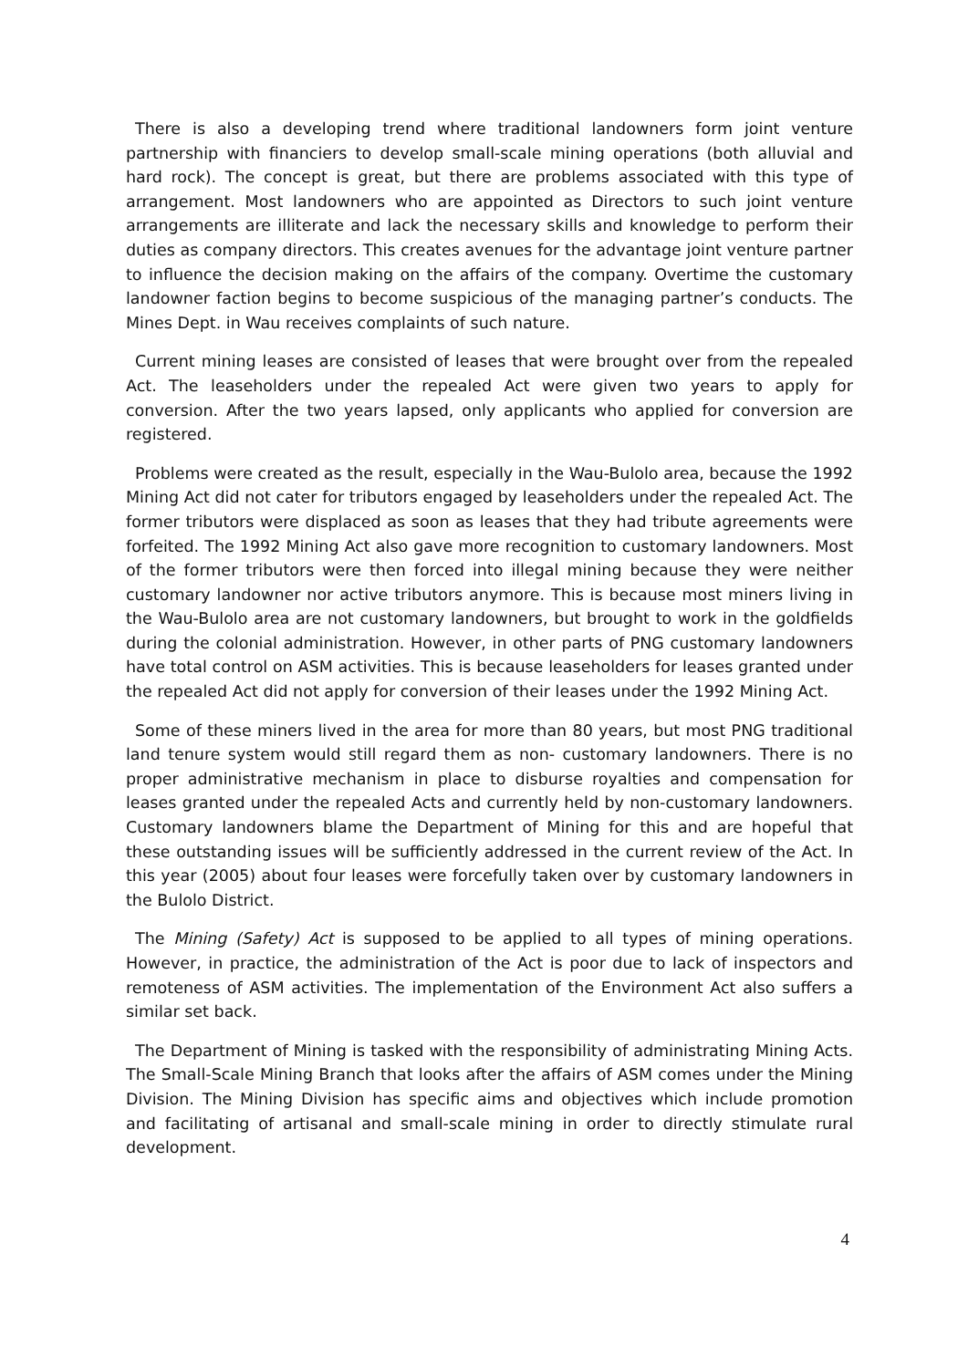There is also a developing trend where traditional landowners form joint venture partnership with financiers to develop small-scale mining operations (both alluvial and hard rock). The concept is great, but there are problems associated with this type of arrangement. Most landowners who are appointed as Directors to such joint venture arrangements are illiterate and lack the necessary skills and knowledge to perform their duties as company directors. This creates avenues for the advantage joint venture partner to influence the decision making on the affairs of the company. Overtime the customary landowner faction begins to become suspicious of the managing partner’s conducts. The Mines Dept. in Wau receives complaints of such nature.
Current mining leases are consisted of leases that were brought over from the repealed Act. The leaseholders under the repealed Act were given two years to apply for conversion. After the two years lapsed, only applicants who applied for conversion are registered.
Problems were created as the result, especially in the Wau-Bulolo area, because the 1992 Mining Act did not cater for tributors engaged by leaseholders under the repealed Act. The former tributors were displaced as soon as leases that they had tribute agreements were forfeited. The 1992 Mining Act also gave more recognition to customary landowners. Most of the former tributors were then forced into illegal mining because they were neither customary landowner nor active tributors anymore. This is because most miners living in the Wau-Bulolo area are not customary landowners, but brought to work in the goldfields during the colonial administration. However, in other parts of PNG customary landowners have total control on ASM activities. This is because leaseholders for leases granted under the repealed Act did not apply for conversion of their leases under the 1992 Mining Act.
Some of these miners lived in the area for more than 80 years, but most PNG traditional land tenure system would still regard them as non- customary landowners. There is no proper administrative mechanism in place to disburse royalties and compensation for leases granted under the repealed Acts and currently held by non-customary landowners. Customary landowners blame the Department of Mining for this and are hopeful that these outstanding issues will be sufficiently addressed in the current review of the Act. In this year (2005) about four leases were forcefully taken over by customary landowners in the Bulolo District.
The Mining (Safety) Act is supposed to be applied to all types of mining operations. However, in practice, the administration of the Act is poor due to lack of inspectors and remoteness of ASM activities. The implementation of the Environment Act also suffers a similar set back.
The Department of Mining is tasked with the responsibility of administrating Mining Acts. The Small-Scale Mining Branch that looks after the affairs of ASM comes under the Mining Division. The Mining Division has specific aims and objectives which include promotion and facilitating of artisanal and small-scale mining in order to directly stimulate rural development.
4